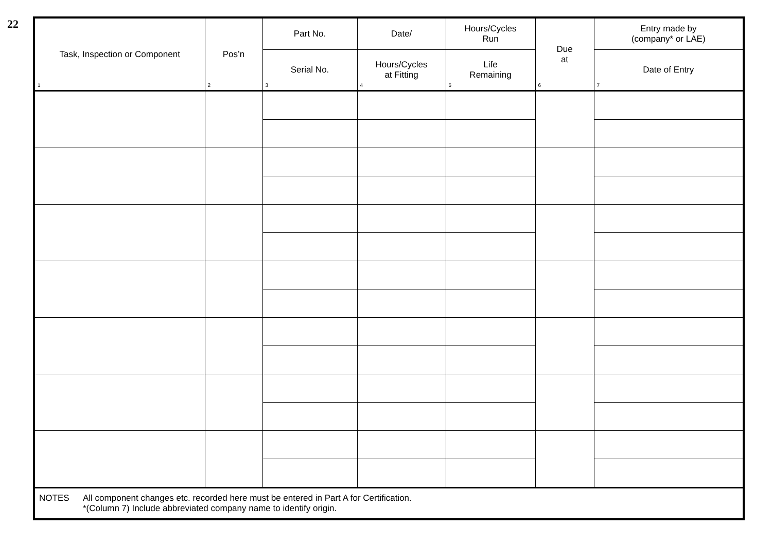22
| Task, Inspection or Component 1 | Pos’n 2 | Part No. | Date/ | Hours/Cycles Run | Due at 6 | Entry made by (company* or LAE) |
| --- | --- | --- | --- | --- | --- | --- |
| | | Serial No. 3 | Hours/Cycles at Fitting 4 | Life Remaining 5 | | Date of Entry 7 |
| NOTES All component changes etc. recorded here must be entered in Part A for Certification. *(Column 7) Include abbreviated company name to identify origin. | | | | | | |